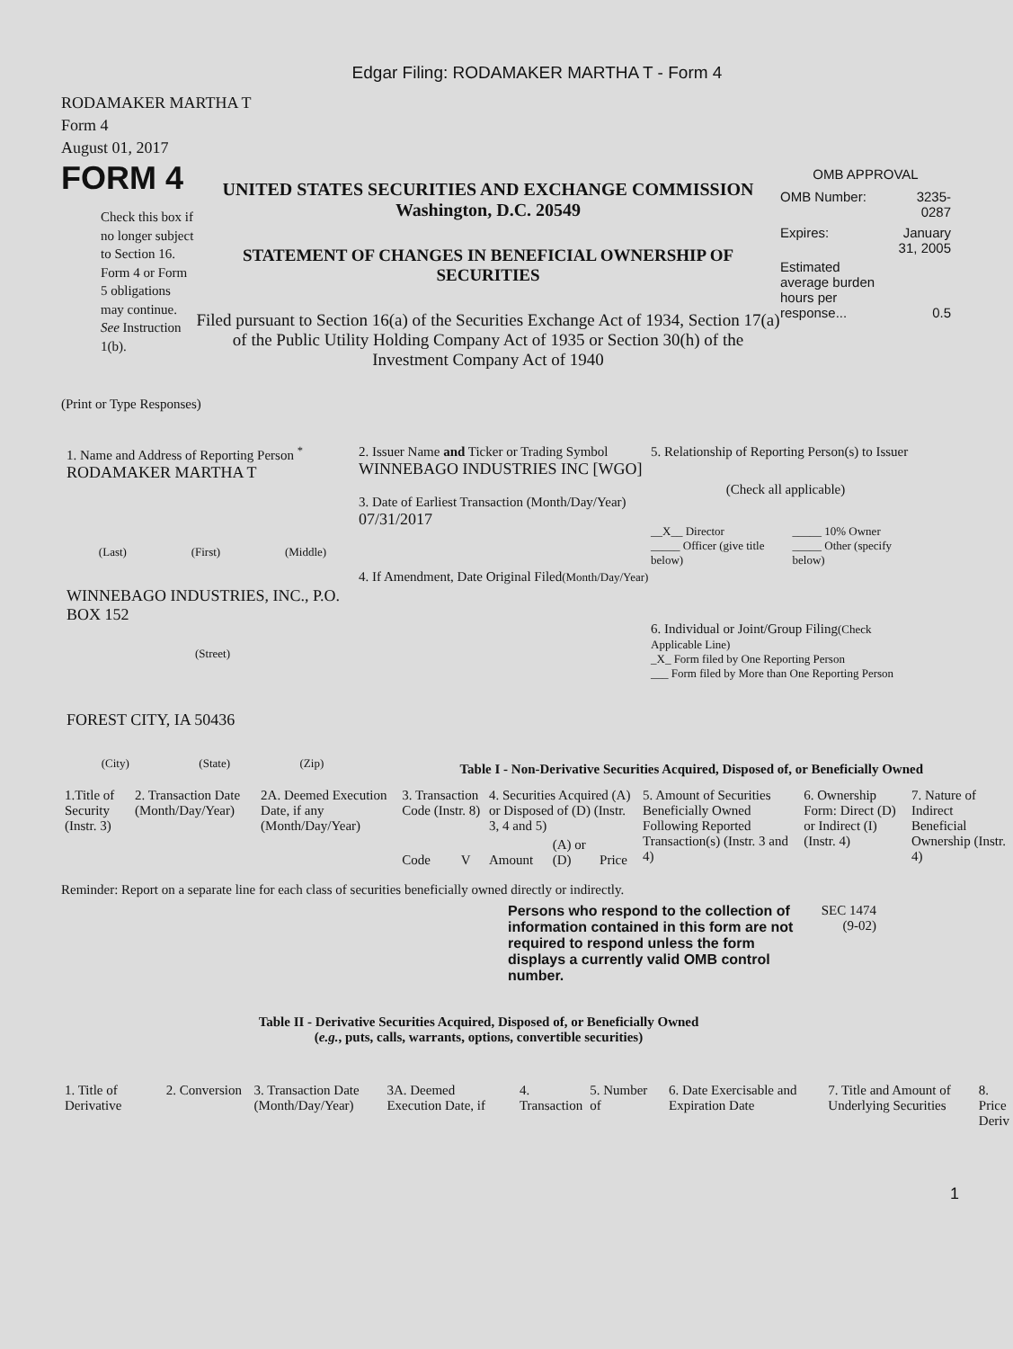Edgar Filing: RODAMAKER MARTHA T - Form 4
RODAMAKER MARTHA T
Form 4
August 01, 2017
FORM 4
Check this box if no longer subject to Section 16. Form 4 or Form 5 obligations may continue. See Instruction 1(b).
UNITED STATES SECURITIES AND EXCHANGE COMMISSION
Washington, D.C. 20549
STATEMENT OF CHANGES IN BENEFICIAL OWNERSHIP OF SECURITIES
Filed pursuant to Section 16(a) of the Securities Exchange Act of 1934, Section 17(a) of the Public Utility Holding Company Act of 1935 or Section 30(h) of the Investment Company Act of 1940
OMB APPROVAL
| OMB Number: | 3235-0287 |
| Expires: | January 31, 2005 |
| Estimated average burden hours per response... | 0.5 |
(Print or Type Responses)
1. Name and Address of Reporting Person <sup>*</sup>
RODAMAKER MARTHA T
(Last) (First) (Middle)
WINNEBAGO INDUSTRIES, INC., P.O. BOX 152
(Street)
FOREST CITY, IA 50436
(City) (State) (Zip)
2. Issuer Name and Ticker or Trading Symbol
WINNEBAGO INDUSTRIES INC [WGO]
3. Date of Earliest Transaction (Month/Day/Year)
07/31/2017
4. If Amendment, Date Original Filed(Month/Day/Year)
5. Relationship of Reporting Person(s) to Issuer
(Check all applicable)
| __X__ Director _____ Officer (give title below) | _____ 10% Owner _____ Other (specify below) |
6. Individual or Joint/Group Filing(Check Applicable Line)
_X_ Form filed by One Reporting Person
___ Form filed by More than One Reporting Person
Table I - Non-Derivative Securities Acquired, Disposed of, or Beneficially Owned
| 1.Title of Security (Instr. 3) | 2. Transaction Date (Month/Day/Year) | 2A. Deemed Execution Date, if any (Month/Day/Year) | 3. Transaction Code (Instr. 8) | | 4. Securities Acquired (A) or Disposed of (D) (Instr. 3, 4 and 5) | | | 5. Amount of Securities Beneficially Owned Following Reported Transaction(s) (Instr. 3 and 4) | 6. Ownership Form: Direct (D) or Indirect (I) (Instr. 4) | 7. Nature of Indirect Beneficial Ownership (Instr. 4) |
| --- | --- | --- | --- | --- | --- | --- | --- | --- | --- | --- |
| | | | Code | V | Amount | (A) or (D) | Price | | | |
Reminder: Report on a separate line for each class of securities beneficially owned directly or indirectly.
Persons who respond to the collection of information contained in this form are not required to respond unless the form displays a currently valid OMB control number.
SEC 1474 (9-02)
Table II - Derivative Securities Acquired, Disposed of, or Beneficially Owned
(e.g., puts, calls, warrants, options, convertible securities)
| 1. Title of Derivative | 2. Conversion | 3. Transaction Date (Month/Day/Year) | 3A. Deemed Execution Date, if | 4. Transaction | 5. Number of | 6. Date Exercisable and Expiration Date | 7. Title and Amount of Underlying Securities | 8. Price Deriv |
| --- | --- | --- | --- | --- | --- | --- | --- | --- |
1